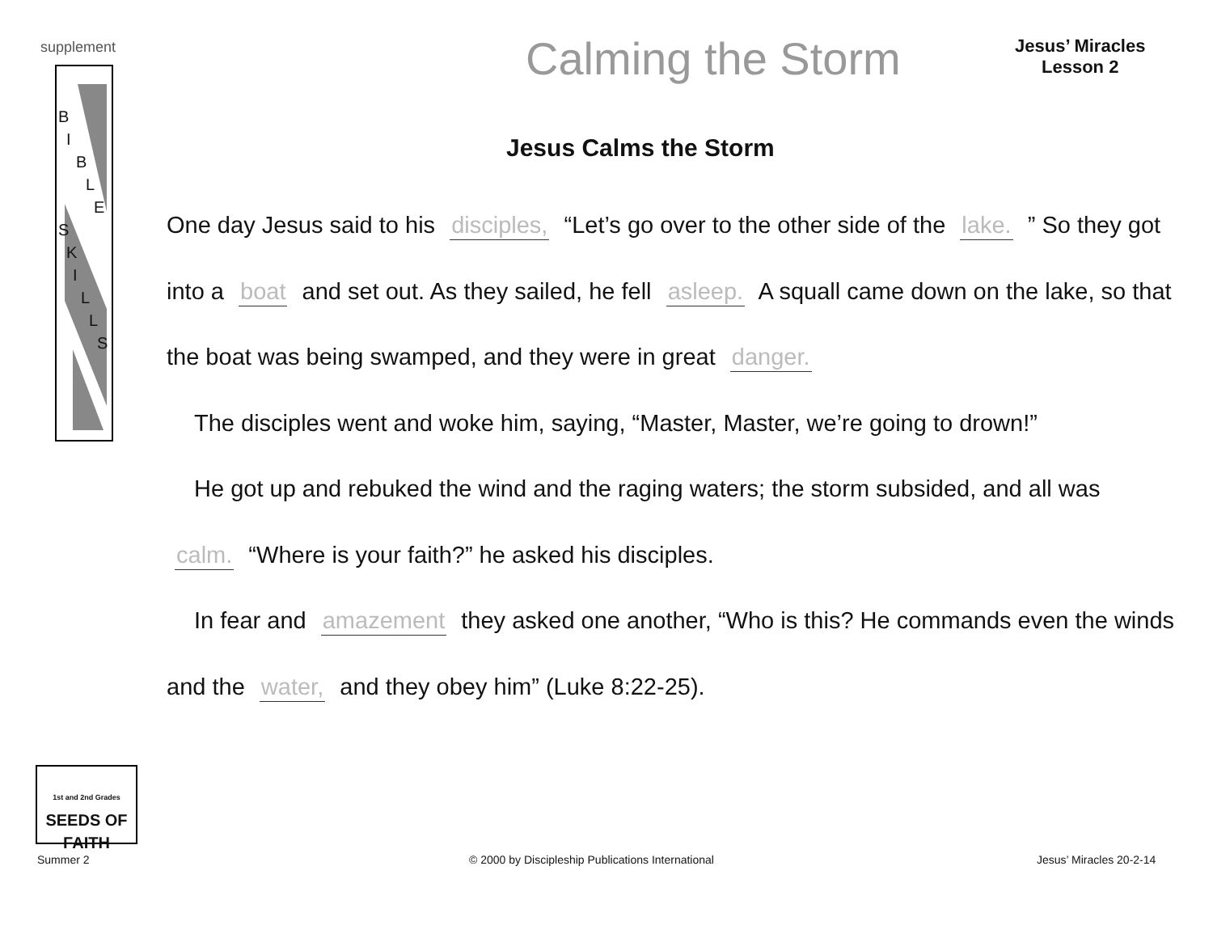supplement
B
I
B
L
E
S
K
I
L
L
S
Calming the Storm
Jesus’ Miracles
Lesson 2
Jesus Calms the Storm
One day Jesus said to his disciples, “Let’s go over to the other side of the lake. ” So they got into a boat and set out. As they sailed, he fell asleep. A squall came down on the lake, so that the boat was being swamped, and they were in great danger.
The disciples went and woke him, saying, “Master, Master, we’re going to drown!”
He got up and rebuked the wind and the raging waters; the storm subsided, and all was calm. “Where is your faith?” he asked his disciples.
In fear and amazement they asked one another, “Who is this? He commands even the winds and the water, and they obey him” (Luke 8:22-25).
1st and 2nd Grades
SEEDS OF FAITH
Summer 2
© 2000 by Discipleship Publications International
Jesus’ Miracles 20-2-14